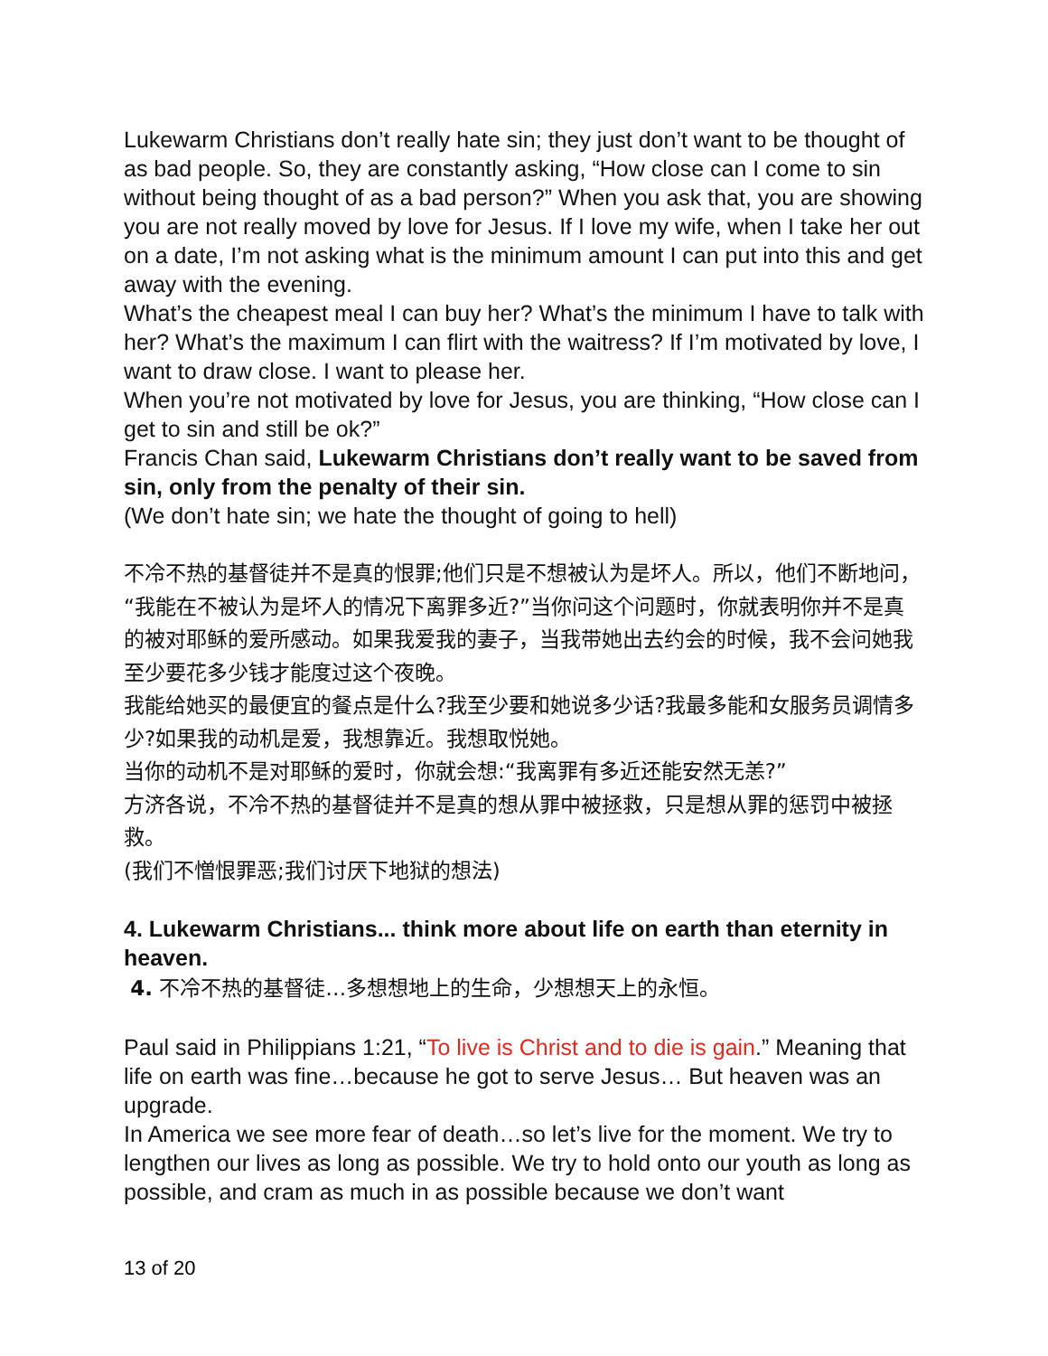Lukewarm Christians don’t really hate sin; they just don’t want to be thought of as bad people. So, they are constantly asking, “How close can I come to sin without being thought of as a bad person?” When you ask that, you are showing you are not really moved by love for Jesus. If I love my wife, when I take her out on a date, I’m not asking what is the minimum amount I can put into this and get away with the evening.
What’s the cheapest meal I can buy her? What’s the minimum I have to talk with her? What’s the maximum I can flirt with the waitress? If I’m motivated by love, I want to draw close. I want to please her.
When you’re not motivated by love for Jesus, you are thinking, “How close can I get to sin and still be ok?”
Francis Chan said, Lukewarm Christians don’t really want to be saved from sin, only from the penalty of their sin.
(We don’t hate sin; we hate the thought of going to hell)
不冷不热的基督徒并不是真的恨罪;他们只是不想被认为是坏人。所以，他们不断地问，“我能在不被认为是坏人的情况下离罪多近?”当你问这个问题时，你就表明你并不是真的被对耶稣的爱所感动。如果我爱我的妻子，当我带她出去约会的时候，我不会问她我至少要花多少钱才能度过这个夜晚。
我能给她买的最便宜的餐点是什么?我至少要和她说多少话?我最多能和女服务员调情多少?如果我的动机是爱，我想靠近。我想取悦她。
当你的动机不是对耶稣的爱时，你就会想:“我离罪有多近还能安然无恙?”
方济各说，不冷不热的基督徒并不是真的想从罪中被拯救，只是想从罪的惩罚中被拯救。
(我们不憎恨罪恶;我们讨厌下地狱的想法)
4. Lukewarm Christians... think more about life on earth than eternity in heaven.
4. 不冷不热的基督徒…多想想地上的生命，少想想天上的永恒。
Paul said in Philippians 1:21, “To live is Christ and to die is gain.” Meaning that life on earth was fine…because he got to serve Jesus… But heaven was an upgrade.
In America we see more fear of death…so let’s live for the moment. We try to lengthen our lives as long as possible. We try to hold onto our youth as long as possible, and cram as much in as possible because we don’t want
13 of 20